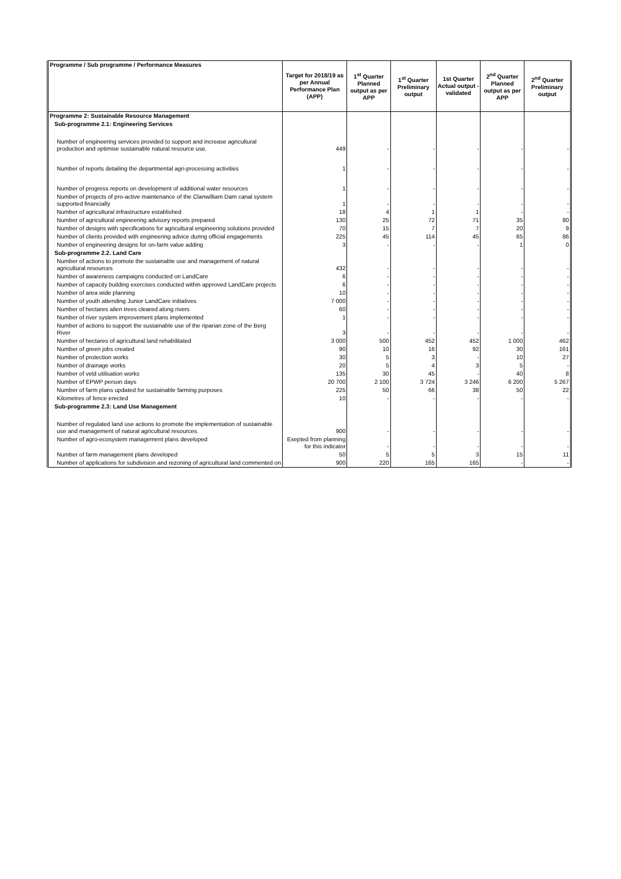| Programme / Sub programme / Performance Measures | Target for 2018/19 as per Annual Performance Plan (APP) | 1<sup>st</sup> Quarter Planned output as per APP | 1<sup>st</sup> Quarter Preliminary output | 1st Quarter Actual output - validated | 2<sup>nd</sup> Quarter Planned output as per APP | 2<sup>nd</sup> Quarter Preliminary output |
| --- | --- | --- | --- | --- | --- | --- |
| Programme 2: Sustainable Resource Management | | | | | | |
| Sub-programme 2.1: Engineering Services | | | | | | |
| Number of engineering services provided to support and increase agricultural production and optimise sustainable natural resource use. | 449 | - | - | - | - | - |
| Number of reports detailing the departmental agri-processing activities | 1 | - | - | - | - | - |
| Number of progress reports on development of additional water resources | 1 | - | - | - | - | - |
| Number of projects of pro-active maintenance of the Clanwilliam Dam canal system supported financially | 1 | - | - | - | - | - |
| Number of agricultural infrastructure established | 18 | 4 | 1 | 1 | - | - |
| Number of agricultural engineering advisory reports prepared | 130 | 25 | 72 | 71 | 35 | 80 |
| Number of designs with specifications for agricultural engineering solutions provided | 70 | 15 | 7 | 7 | 20 | 9 |
| Number of clients provided with engineering advice during official engagements | 225 | 45 | 114 | 45 | 65 | 86 |
| Number of engineering designs for on-farm value adding | 3 | - | - | - | 1 | 0 |
| Sub-programme 2.2. Land Care | | | | | | |
| Number of actions to promote the sustainable use and management of natural agricultural resources | 432 | - | - | - | - | - |
| Number of awareness campaigns conducted on LandCare | 6 | - | - | - | - | - |
| Number of capacity building exercises conducted within approved LandCare projects | 6 | - | - | - | - | - |
| Number of area wide planning | 10 | - | - | - | - | - |
| Number of youth attending Junior LandCare initiatives | 7 000 | - | - | - | - | - |
| Number of hectares alien trees cleared along rivers | 60 | - | - | - | - | - |
| Number of river system improvement plans implemented | 1 | - | - | - | - | - |
| Number of actions to support the sustainable use of the riparian zone of the Berg River | 3 | - | - | - | - | - |
| Number of hectares of agricultural land rehabilitated | 3 000 | 500 | 452 | 452 | 1 000 | 462 |
| Number of green jobs created | 90 | 10 | 16 | 92 | 30 | 161 |
| Number of protection works | 30 | 5 | 3 | - | 10 | 27 |
| Number of drainage works | 20 | 5 | 4 | 3 | 5 | - |
| Number of veld utilisation works | 135 | 30 | 45 | - | 40 | 8 |
| Number of EPWP person days | 20 700 | 2 100 | 3 724 | 3 246 | 6 200 | 5 267 |
| Number of farm plans updated for sustainable farming purposes | 225 | 50 | 66 | 38 | 50 | 22 |
| Kilometres of fence erected | 10 | - | - | - | - | - |
| Sub-programme 2.3: Land Use Management | | | | | | |
| Number of regulated land use actions to promote the implementation of sustainable use and management of natural agricultural resources. | 900 | - | - | - | - | - |
| Number of agro-ecosystem management plans developed | Exepted from planning for this indicator | - | - | - | - | - |
| Number of farm management plans developed | 50 | 5 | 5 | 3 | 15 | 11 |
| Number of applications for subdivision and rezoning of agricultural land commented on | 900 | 220 | 165 | 165 | - | - |